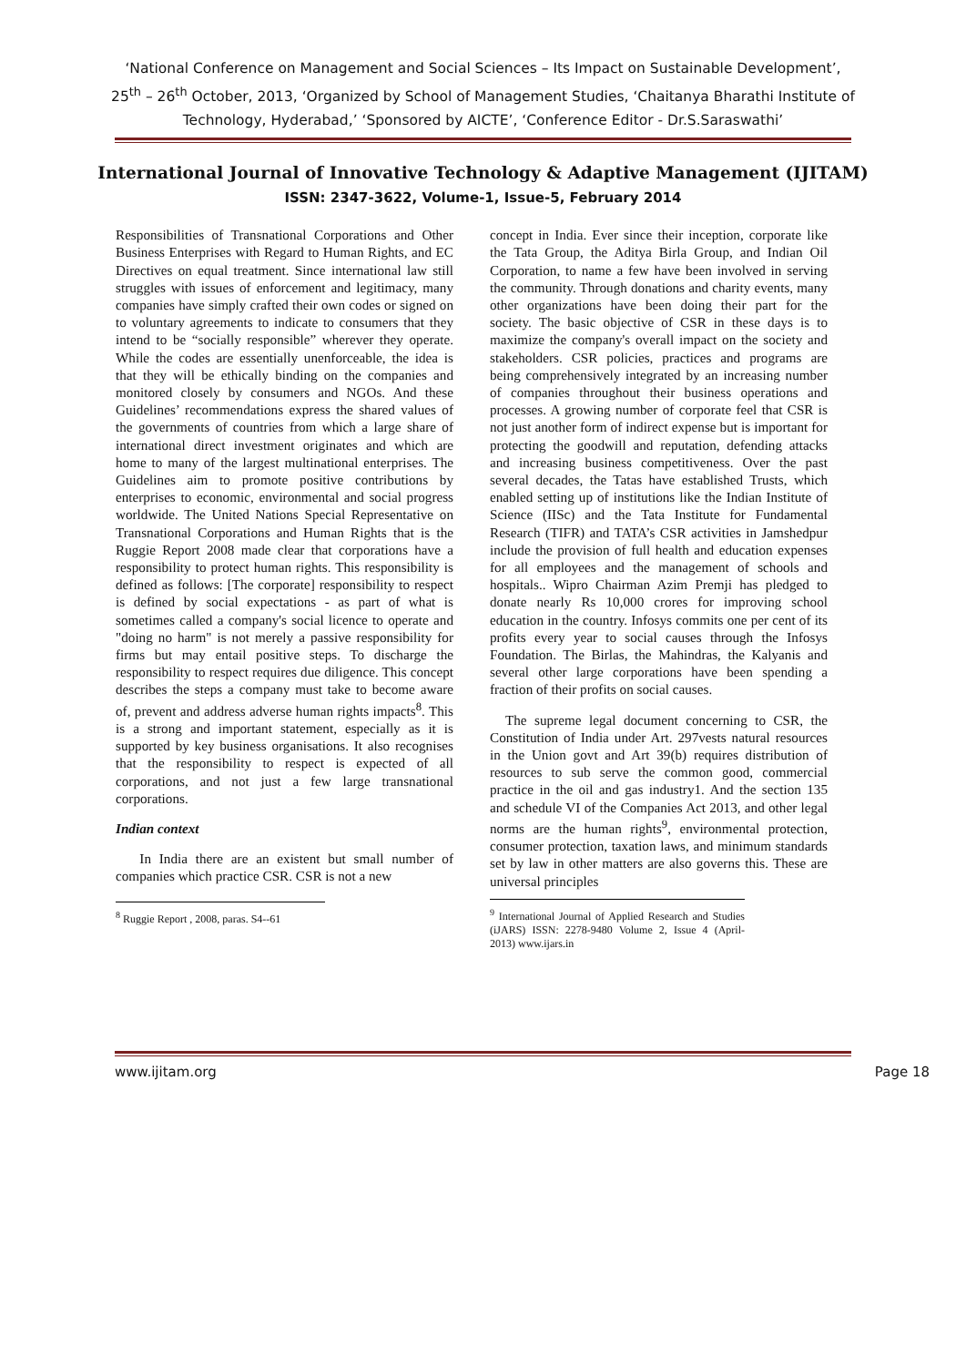‘National Conference on Management and Social Sciences – Its Impact on Sustainable Development’, 25<sup>th</sup> – 26<sup>th</sup> October, 2013, ‘Organized by School of Management Studies, ‘Chaitanya Bharathi Institute of Technology, Hyderabad,’ ‘Sponsored by AICTE’, ‘Conference Editor - Dr.S.Saraswathi’
International Journal of Innovative Technology & Adaptive Management (IJITAM)
ISSN: 2347-3622, Volume-1, Issue-5, February 2014
Responsibilities of Transnational Corporations and Other Business Enterprises with Regard to Human Rights, and EC Directives on equal treatment. Since international law still struggles with issues of enforcement and legitimacy, many companies have simply crafted their own codes or signed on to voluntary agreements to indicate to consumers that they intend to be “socially responsible” wherever they operate. While the codes are essentially unenforceable, the idea is that they will be ethically binding on the companies and monitored closely by consumers and NGOs. And these Guidelines’ recommendations express the shared values of the governments of countries from which a large share of international direct investment originates and which are home to many of the largest multinational enterprises. The Guidelines aim to promote positive contributions by enterprises to economic, environmental and social progress worldwide. The United Nations Special Representative on Transnational Corporations and Human Rights that is the Ruggie Report 2008 made clear that corporations have a responsibility to protect human rights. This responsibility is defined as follows: [The corporate] responsibility to respect is defined by social expectations - as part of what is sometimes called a company's social licence to operate and "doing no harm" is not merely a passive responsibility for firms but may entail positive steps. To discharge the responsibility to respect requires due diligence. This concept describes the steps a company must take to become aware of, prevent and address adverse human rights impacts<sup>8</sup>. This is a strong and important statement, especially as it is supported by key business organisations. It also recognises that the responsibility to respect is expected of all corporations, and not just a few large transnational corporations.
Indian context
In India there are an existent but small number of companies which practice CSR. CSR is not a new
<sup>8</sup> Ruggie Report , 2008, paras. S4--61
concept in India. Ever since their inception, corporate like the Tata Group, the Aditya Birla Group, and Indian Oil Corporation, to name a few have been involved in serving the community. Through donations and charity events, many other organizations have been doing their part for the society. The basic objective of CSR in these days is to maximize the company's overall impact on the society and stakeholders. CSR policies, practices and programs are being comprehensively integrated by an increasing number of companies throughout their business operations and processes. A growing number of corporate feel that CSR is not just another form of indirect expense but is important for protecting the goodwill and reputation, defending attacks and increasing business competitiveness. Over the past several decades, the Tatas have established Trusts, which enabled setting up of institutions like the Indian Institute of Science (IISc) and the Tata Institute for Fundamental Research (TIFR) and TATA’s CSR activities in Jamshedpur include the provision of full health and education expenses for all employees and the management of schools and hospitals.. Wipro Chairman Azim Premji has pledged to donate nearly Rs 10,000 crores for improving school education in the country. Infosys commits one per cent of its profits every year to social causes through the Infosys Foundation. The Birlas, the Mahindras, the Kalyanis and several other large corporations have been spending a fraction of their profits on social causes.
The supreme legal document concerning to CSR, the Constitution of India under Art. 297vests natural resources in the Union govt and Art 39(b) requires distribution of resources to sub serve the common good, commercial practice in the oil and gas industry1. And the section 135 and schedule VI of the Companies Act 2013, and other legal norms are the human rights<sup>9</sup>, environmental protection, consumer protection, taxation laws, and minimum standards set by law in other matters are also governs this. These are universal principles
<sup>9</sup> International Journal of Applied Research and Studies (iJARS) ISSN: 2278-9480 Volume 2, Issue 4 (April- 2013) www.ijars.in
www.ijitam.org Page 18